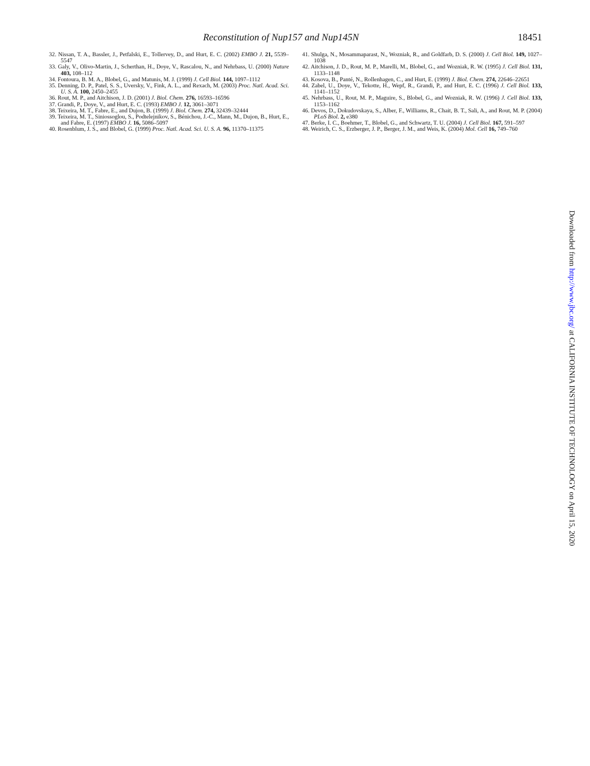Reconstitution of Nup157 and Nup145N 18451
32. Nissan, T. A., Bassler, J., Petfalski, E., Tollervey, D., and Hurt, E. C. (2002) EMBO J. 21, 5539–5547
33. Galy, V., Olivo-Martin, J., Scherthan, H., Doye, V., Rascalou, N., and Nehrbass, U. (2000) Nature 403, 108–112
34. Fontoura, B. M. A., Blobel, G., and Matunis, M. J. (1999) J. Cell Biol. 144, 1097–1112
35. Denning, D. P., Patel, S. S., Uversky, V., Fink, A. L., and Rexach, M. (2003) Proc. Natl. Acad. Sci. U. S. A. 100, 2450–2455
36. Rout, M. P., and Aitchison, J. D. (2001) J. Biol. Chem. 276, 16593–16596
37. Grandi, P., Doye, V., and Hurt, E. C. (1993) EMBO J. 12, 3061–3071
38. Teixeira, M. T., Fabre, E., and Dujon, B. (1999) J. Biol. Chem. 274, 32439–32444
39. Teixeira, M. T., Siniossoglou, S., Podtelejnikov, S., Bénichou, J.-C., Mann, M., Dujon, B., Hurt, E., and Fabre, E. (1997) EMBO J. 16, 5086–5097
40. Rosenblum, J. S., and Blobel, G. (1999) Proc. Natl. Acad. Sci. U. S. A. 96, 11370–11375
41. Shulga, N., Mosammaparast, N., Wozniak, R., and Goldfarb, D. S. (2000) J. Cell Biol. 149, 1027–1038
42. Aitchison, J. D., Rout, M. P., Marelli, M., Blobel, G., and Wozniak, R. W. (1995) J. Cell Biol. 131, 1133–1148
43. Kosova, B., Panté, N., Rollenhagen, C., and Hurt, E. (1999) J. Biol. Chem. 274, 22646–22651
44. Zabel, U., Doye, V., Tekotte, H., Wepf, R., Grandi, P., and Hurt, E. C. (1996) J. Cell Biol. 133, 1141–1152
45. Nehrbass, U., Rout, M. P., Maguire, S., Blobel, G., and Wozniak, R. W. (1996) J. Cell Biol. 133, 1153–1162
46. Devos, D., Dokudovskaya, S., Alber, F., Williams, R., Chait, B. T., Sali, A., and Rout, M. P. (2004) PLoS Biol. 2, e380
47. Berke, I. C., Boehmer, T., Blobel, G., and Schwartz, T. U. (2004) J. Cell Biol. 167, 591–597
48. Weirich, C. S., Erzberger, J. P., Berger, J. M., and Weis, K. (2004) Mol. Cell 16, 749–760
Downloaded from http://www.jbc.org/ at CALIFORNIA INSTITUTE OF TECHNOLOGY on April 15, 2020